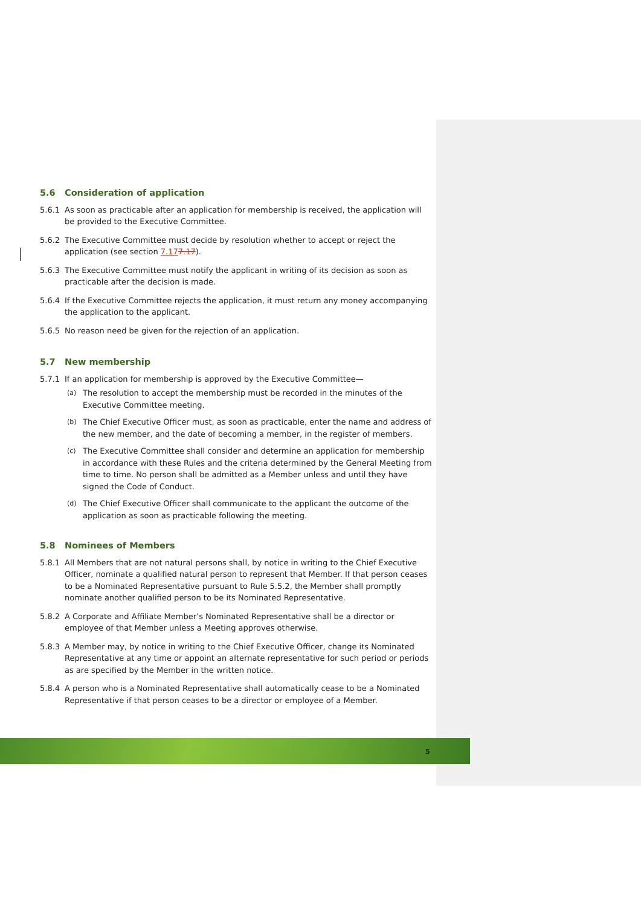5.6 Consideration of application
5.6.1 As soon as practicable after an application for membership is received, the application will be provided to the Executive Committee.
5.6.2 The Executive Committee must decide by resolution whether to accept or reject the application (see section 7.177.17).
5.6.3 The Executive Committee must notify the applicant in writing of its decision as soon as practicable after the decision is made.
5.6.4 If the Executive Committee rejects the application, it must return any money accompanying the application to the applicant.
5.6.5 No reason need be given for the rejection of an application.
5.7 New membership
5.7.1 If an application for membership is approved by the Executive Committee—
(a)
The resolution to accept the membership must be recorded in the minutes of the Executive Committee meeting.
(b)
The Chief Executive Officer must, as soon as practicable, enter the name and address of the new member, and the date of becoming a member, in the register of members.
(c)
The Executive Committee shall consider and determine an application for membership in accordance with these Rules and the criteria determined by the General Meeting from time to time. No person shall be admitted as a Member unless and until they have signed the Code of Conduct.
(d)
The Chief Executive Officer shall communicate to the applicant the outcome of the application as soon as practicable following the meeting.
5.8 Nominees of Members
5.8.1 All Members that are not natural persons shall, by notice in writing to the Chief Executive Officer, nominate a qualified natural person to represent that Member. If that person ceases to be a Nominated Representative pursuant to Rule 5.5.2, the Member shall promptly nominate another qualified person to be its Nominated Representative.
5.8.2 A Corporate and Affiliate Member’s Nominated Representative shall be a director or employee of that Member unless a Meeting approves otherwise.
5.8.3 A Member may, by notice in writing to the Chief Executive Officer, change its Nominated Representative at any time or appoint an alternate representative for such period or periods as are specified by the Member in the written notice.
5.8.4 A person who is a Nominated Representative shall automatically cease to be a Nominated Representative if that person ceases to be a director or employee of a Member.
5